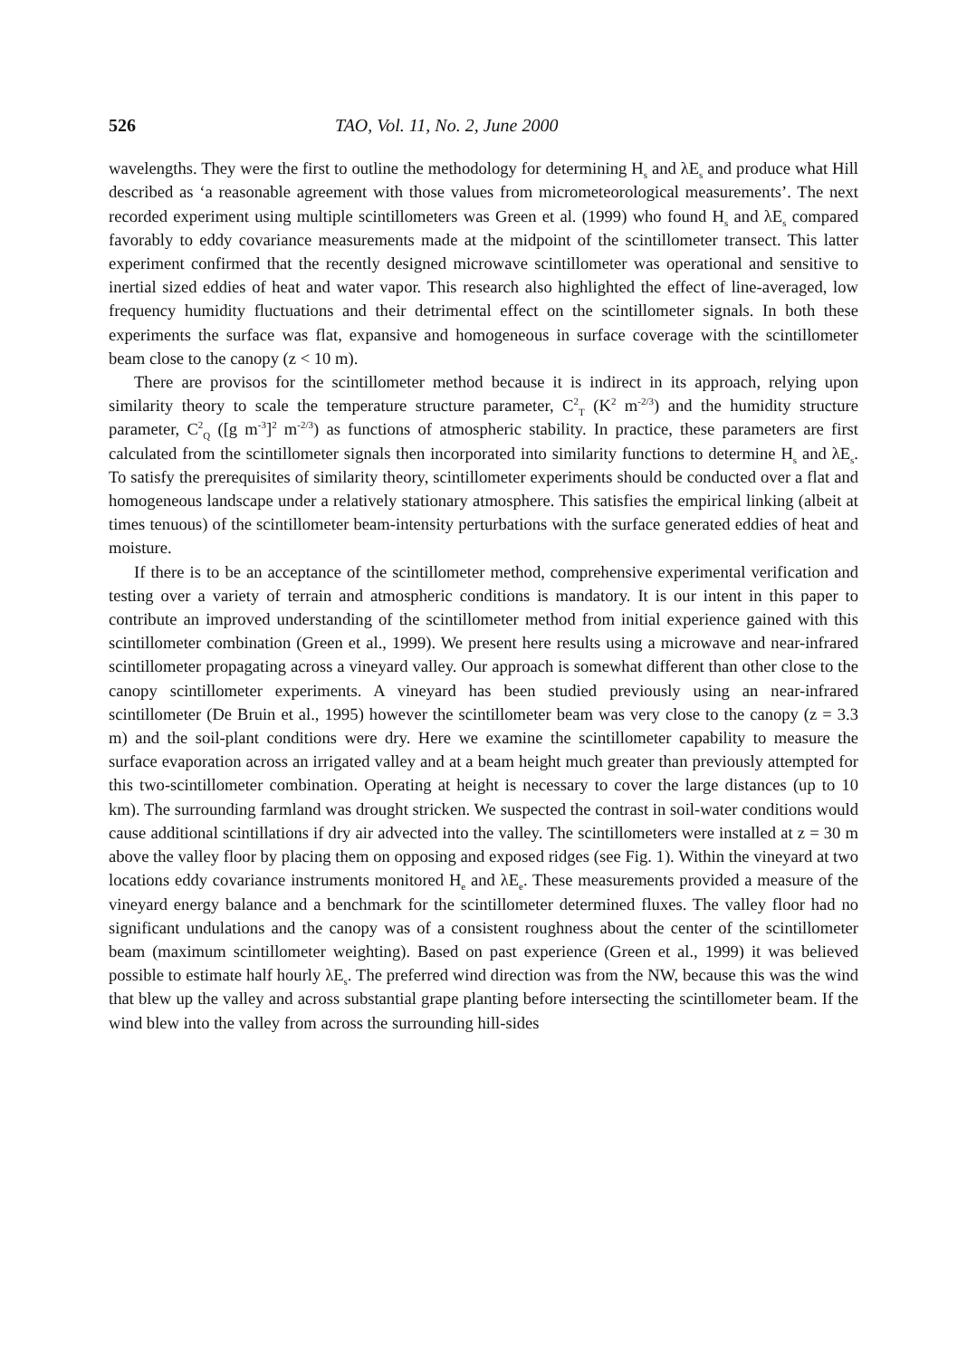526 TAO, Vol. 11, No. 2, June 2000
wavelengths. They were the first to outline the methodology for determining H<sub>s</sub> and λE<sub>s</sub> and produce what Hill described as ‘a reasonable agreement with those values from micrometeorological measurements’. The next recorded experiment using multiple scintillometers was Green et al. (1999) who found H<sub>s</sub> and λE<sub>s</sub> compared favorably to eddy covariance measurements made at the midpoint of the scintillometer transect. This latter experiment confirmed that the recently designed microwave scintillometer was operational and sensitive to inertial sized eddies of heat and water vapor. This research also highlighted the effect of line-averaged, low frequency humidity fluctuations and their detrimental effect on the scintillometer signals. In both these experiments the surface was flat, expansive and homogeneous in surface coverage with the scintillometer beam close to the canopy (z < 10 m).
There are provisos for the scintillometer method because it is indirect in its approach, relying upon similarity theory to scale the temperature structure parameter, C<sup>2</sup><sub>T</sub> (K<sup>2</sup> m<sup>-2/3</sup>) and the humidity structure parameter, C<sup>2</sup><sub>Q</sub> ([g m<sup>-3</sup>]<sup>2</sup> m<sup>-2/3</sup>) as functions of atmospheric stability. In practice, these parameters are first calculated from the scintillometer signals then incorporated into similarity functions to determine H<sub>s</sub> and λE<sub>s</sub>. To satisfy the prerequisites of similarity theory, scintillometer experiments should be conducted over a flat and homogeneous landscape under a relatively stationary atmosphere. This satisfies the empirical linking (albeit at times tenuous) of the scintillometer beam-intensity perturbations with the surface generated eddies of heat and moisture.
If there is to be an acceptance of the scintillometer method, comprehensive experimental verification and testing over a variety of terrain and atmospheric conditions is mandatory. It is our intent in this paper to contribute an improved understanding of the scintillometer method from initial experience gained with this scintillometer combination (Green et al., 1999). We present here results using a microwave and near-infrared scintillometer propagating across a vineyard valley. Our approach is somewhat different than other close to the canopy scintillometer experiments. A vineyard has been studied previously using an near-infrared scintillometer (De Bruin et al., 1995) however the scintillometer beam was very close to the canopy (z = 3.3 m) and the soil-plant conditions were dry. Here we examine the scintillometer capability to measure the surface evaporation across an irrigated valley and at a beam height much greater than previously attempted for this two-scintillometer combination. Operating at height is necessary to cover the large distances (up to 10 km). The surrounding farmland was drought stricken. We suspected the contrast in soil-water conditions would cause additional scintillations if dry air advected into the valley. The scintillometers were installed at z = 30 m above the valley floor by placing them on opposing and exposed ridges (see Fig. 1). Within the vineyard at two locations eddy covariance instruments monitored H<sub>e</sub> and λE<sub>e</sub>. These measurements provided a measure of the vineyard energy balance and a benchmark for the scintillometer determined fluxes. The valley floor had no significant undulations and the canopy was of a consistent roughness about the center of the scintillometer beam (maximum scintillometer weighting). Based on past experience (Green et al., 1999) it was believed possible to estimate half hourly λE<sub>s</sub>. The preferred wind direction was from the NW, because this was the wind that blew up the valley and across substantial grape planting before intersecting the scintillometer beam. If the wind blew into the valley from across the surrounding hill-sides